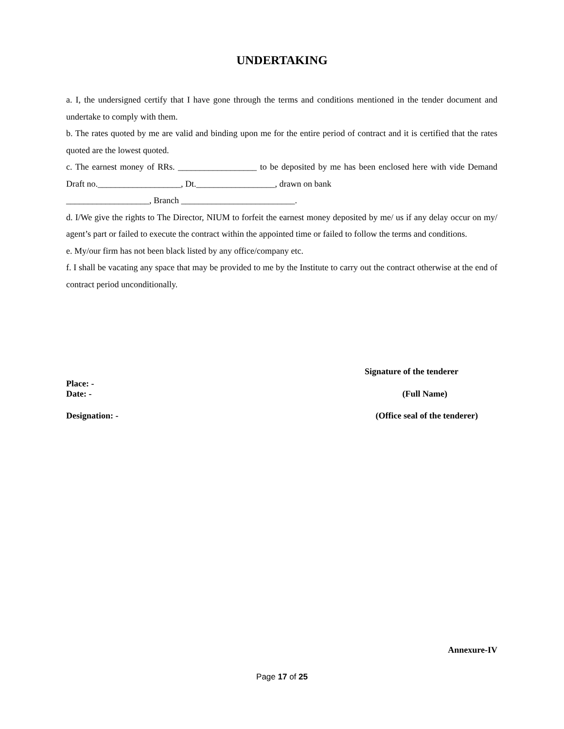UNDERTAKING
a. I, the undersigned certify that I have gone through the terms and conditions mentioned in the tender document and undertake to comply with them.
b. The rates quoted by me are valid and binding upon me for the entire period of contract and it is certified that the rates quoted are the lowest quoted.
c. The earnest money of RRs. __________________ to be deposited by me has been enclosed here with vide Demand Draft no.___________________, Dt.__________________, drawn on bank
___________________, Branch __________________________.
d. I/We give the rights to The Director, NIUM to forfeit the earnest money deposited by me/ us if any delay occur on my/ agent’s part or failed to execute the contract within the appointed time or failed to follow the terms and conditions.
e. My/our firm has not been black listed by any office/company etc.
f. I shall be vacating any space that may be provided to me by the Institute to carry out the contract otherwise at the end of contract period unconditionally.
Signature of the tenderer
Place: -
Date: - (Full Name)
Designation: - (Office seal of the tenderer)
Annexure-IV
Page 17 of 25